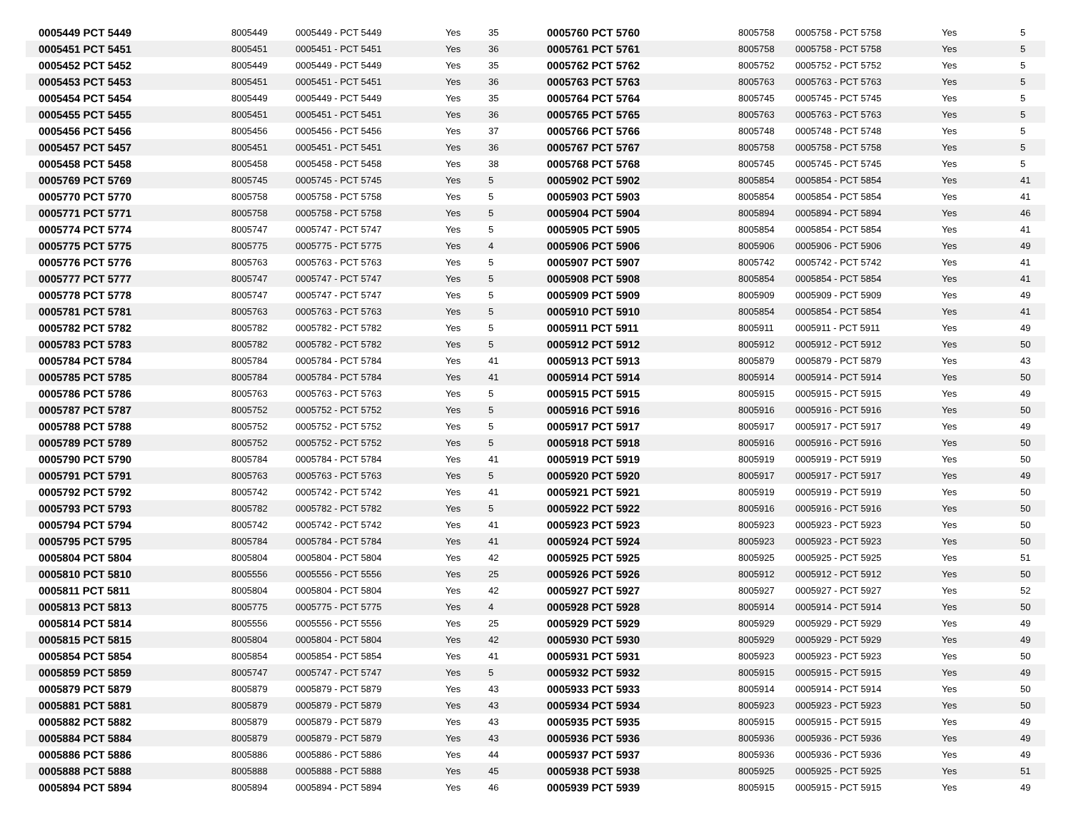| 0005449 PCT 5449 | 8005449 | 0005449 - PCT 5449 | Yes | 35 |
| 0005451 PCT 5451 | 8005451 | 0005451 - PCT 5451 | Yes | 36 |
| 0005452 PCT 5452 | 8005449 | 0005449 - PCT 5449 | Yes | 35 |
| 0005453 PCT 5453 | 8005451 | 0005451 - PCT 5451 | Yes | 36 |
| 0005454 PCT 5454 | 8005449 | 0005449 - PCT 5449 | Yes | 35 |
| 0005455 PCT 5455 | 8005451 | 0005451 - PCT 5451 | Yes | 36 |
| 0005456 PCT 5456 | 8005456 | 0005456 - PCT 5456 | Yes | 37 |
| 0005457 PCT 5457 | 8005451 | 0005451 - PCT 5451 | Yes | 36 |
| 0005458 PCT 5458 | 8005458 | 0005458 - PCT 5458 | Yes | 38 |
| 0005769 PCT 5769 | 8005745 | 0005745 - PCT 5745 | Yes | 5 |
| 0005770 PCT 5770 | 8005758 | 0005758 - PCT 5758 | Yes | 5 |
| 0005771 PCT 5771 | 8005758 | 0005758 - PCT 5758 | Yes | 5 |
| 0005774 PCT 5774 | 8005747 | 0005747 - PCT 5747 | Yes | 5 |
| 0005775 PCT 5775 | 8005775 | 0005775 - PCT 5775 | Yes | 4 |
| 0005776 PCT 5776 | 8005763 | 0005763 - PCT 5763 | Yes | 5 |
| 0005777 PCT 5777 | 8005747 | 0005747 - PCT 5747 | Yes | 5 |
| 0005778 PCT 5778 | 8005747 | 0005747 - PCT 5747 | Yes | 5 |
| 0005781 PCT 5781 | 8005763 | 0005763 - PCT 5763 | Yes | 5 |
| 0005782 PCT 5782 | 8005782 | 0005782 - PCT 5782 | Yes | 5 |
| 0005783 PCT 5783 | 8005782 | 0005782 - PCT 5782 | Yes | 5 |
| 0005784 PCT 5784 | 8005784 | 0005784 - PCT 5784 | Yes | 41 |
| 0005785 PCT 5785 | 8005784 | 0005784 - PCT 5784 | Yes | 41 |
| 0005786 PCT 5786 | 8005763 | 0005763 - PCT 5763 | Yes | 5 |
| 0005787 PCT 5787 | 8005752 | 0005752 - PCT 5752 | Yes | 5 |
| 0005788 PCT 5788 | 8005752 | 0005752 - PCT 5752 | Yes | 5 |
| 0005789 PCT 5789 | 8005752 | 0005752 - PCT 5752 | Yes | 5 |
| 0005790 PCT 5790 | 8005784 | 0005784 - PCT 5784 | Yes | 41 |
| 0005791 PCT 5791 | 8005763 | 0005763 - PCT 5763 | Yes | 5 |
| 0005792 PCT 5792 | 8005742 | 0005742 - PCT 5742 | Yes | 41 |
| 0005793 PCT 5793 | 8005782 | 0005782 - PCT 5782 | Yes | 5 |
| 0005794 PCT 5794 | 8005742 | 0005742 - PCT 5742 | Yes | 41 |
| 0005795 PCT 5795 | 8005784 | 0005784 - PCT 5784 | Yes | 41 |
| 0005804 PCT 5804 | 8005804 | 0005804 - PCT 5804 | Yes | 42 |
| 0005810 PCT 5810 | 8005556 | 0005556 - PCT 5556 | Yes | 25 |
| 0005811 PCT 5811 | 8005804 | 0005804 - PCT 5804 | Yes | 42 |
| 0005813 PCT 5813 | 8005775 | 0005775 - PCT 5775 | Yes | 4 |
| 0005814 PCT 5814 | 8005556 | 0005556 - PCT 5556 | Yes | 25 |
| 0005815 PCT 5815 | 8005804 | 0005804 - PCT 5804 | Yes | 42 |
| 0005854 PCT 5854 | 8005854 | 0005854 - PCT 5854 | Yes | 41 |
| 0005859 PCT 5859 | 8005747 | 0005747 - PCT 5747 | Yes | 5 |
| 0005879 PCT 5879 | 8005879 | 0005879 - PCT 5879 | Yes | 43 |
| 0005881 PCT 5881 | 8005879 | 0005879 - PCT 5879 | Yes | 43 |
| 0005882 PCT 5882 | 8005879 | 0005879 - PCT 5879 | Yes | 43 |
| 0005884 PCT 5884 | 8005879 | 0005879 - PCT 5879 | Yes | 43 |
| 0005886 PCT 5886 | 8005886 | 0005886 - PCT 5886 | Yes | 44 |
| 0005888 PCT 5888 | 8005888 | 0005888 - PCT 5888 | Yes | 45 |
| 0005894 PCT 5894 | 8005894 | 0005894 - PCT 5894 | Yes | 46 |
| 0005760 PCT 5760 | 8005758 | 0005758 - PCT 5758 | Yes | 5 |
| 0005761 PCT 5761 | 8005758 | 0005758 - PCT 5758 | Yes | 5 |
| 0005762 PCT 5762 | 8005752 | 0005752 - PCT 5752 | Yes | 5 |
| 0005763 PCT 5763 | 8005763 | 0005763 - PCT 5763 | Yes | 5 |
| 0005764 PCT 5764 | 8005745 | 0005745 - PCT 5745 | Yes | 5 |
| 0005765 PCT 5765 | 8005763 | 0005763 - PCT 5763 | Yes | 5 |
| 0005766 PCT 5766 | 8005748 | 0005748 - PCT 5748 | Yes | 5 |
| 0005767 PCT 5767 | 8005758 | 0005758 - PCT 5758 | Yes | 5 |
| 0005768 PCT 5768 | 8005745 | 0005745 - PCT 5745 | Yes | 5 |
| 0005902 PCT 5902 | 8005854 | 0005854 - PCT 5854 | Yes | 41 |
| 0005903 PCT 5903 | 8005854 | 0005854 - PCT 5854 | Yes | 41 |
| 0005904 PCT 5904 | 8005894 | 0005894 - PCT 5894 | Yes | 46 |
| 0005905 PCT 5905 | 8005854 | 0005854 - PCT 5854 | Yes | 41 |
| 0005906 PCT 5906 | 8005906 | 0005906 - PCT 5906 | Yes | 49 |
| 0005907 PCT 5907 | 8005742 | 0005742 - PCT 5742 | Yes | 41 |
| 0005908 PCT 5908 | 8005854 | 0005854 - PCT 5854 | Yes | 41 |
| 0005909 PCT 5909 | 8005909 | 0005909 - PCT 5909 | Yes | 49 |
| 0005910 PCT 5910 | 8005854 | 0005854 - PCT 5854 | Yes | 41 |
| 0005911 PCT 5911 | 8005911 | 0005911 - PCT 5911 | Yes | 49 |
| 0005912 PCT 5912 | 8005912 | 0005912 - PCT 5912 | Yes | 50 |
| 0005913 PCT 5913 | 8005879 | 0005879 - PCT 5879 | Yes | 43 |
| 0005914 PCT 5914 | 8005914 | 0005914 - PCT 5914 | Yes | 50 |
| 0005915 PCT 5915 | 8005915 | 0005915 - PCT 5915 | Yes | 49 |
| 0005916 PCT 5916 | 8005916 | 0005916 - PCT 5916 | Yes | 50 |
| 0005917 PCT 5917 | 8005917 | 0005917 - PCT 5917 | Yes | 49 |
| 0005918 PCT 5918 | 8005916 | 0005916 - PCT 5916 | Yes | 50 |
| 0005919 PCT 5919 | 8005919 | 0005919 - PCT 5919 | Yes | 50 |
| 0005920 PCT 5920 | 8005917 | 0005917 - PCT 5917 | Yes | 49 |
| 0005921 PCT 5921 | 8005919 | 0005919 - PCT 5919 | Yes | 50 |
| 0005922 PCT 5922 | 8005916 | 0005916 - PCT 5916 | Yes | 50 |
| 0005923 PCT 5923 | 8005923 | 0005923 - PCT 5923 | Yes | 50 |
| 0005924 PCT 5924 | 8005923 | 0005923 - PCT 5923 | Yes | 50 |
| 0005925 PCT 5925 | 8005925 | 0005925 - PCT 5925 | Yes | 51 |
| 0005926 PCT 5926 | 8005912 | 0005912 - PCT 5912 | Yes | 50 |
| 0005927 PCT 5927 | 8005927 | 0005927 - PCT 5927 | Yes | 52 |
| 0005928 PCT 5928 | 8005914 | 0005914 - PCT 5914 | Yes | 50 |
| 0005929 PCT 5929 | 8005929 | 0005929 - PCT 5929 | Yes | 49 |
| 0005930 PCT 5930 | 8005929 | 0005929 - PCT 5929 | Yes | 49 |
| 0005931 PCT 5931 | 8005923 | 0005923 - PCT 5923 | Yes | 50 |
| 0005932 PCT 5932 | 8005915 | 0005915 - PCT 5915 | Yes | 49 |
| 0005933 PCT 5933 | 8005914 | 0005914 - PCT 5914 | Yes | 50 |
| 0005934 PCT 5934 | 8005923 | 0005923 - PCT 5923 | Yes | 50 |
| 0005935 PCT 5935 | 8005915 | 0005915 - PCT 5915 | Yes | 49 |
| 0005936 PCT 5936 | 8005936 | 0005936 - PCT 5936 | Yes | 49 |
| 0005937 PCT 5937 | 8005936 | 0005936 - PCT 5936 | Yes | 49 |
| 0005938 PCT 5938 | 8005925 | 0005925 - PCT 5925 | Yes | 51 |
| 0005939 PCT 5939 | 8005915 | 0005915 - PCT 5915 | Yes | 49 |